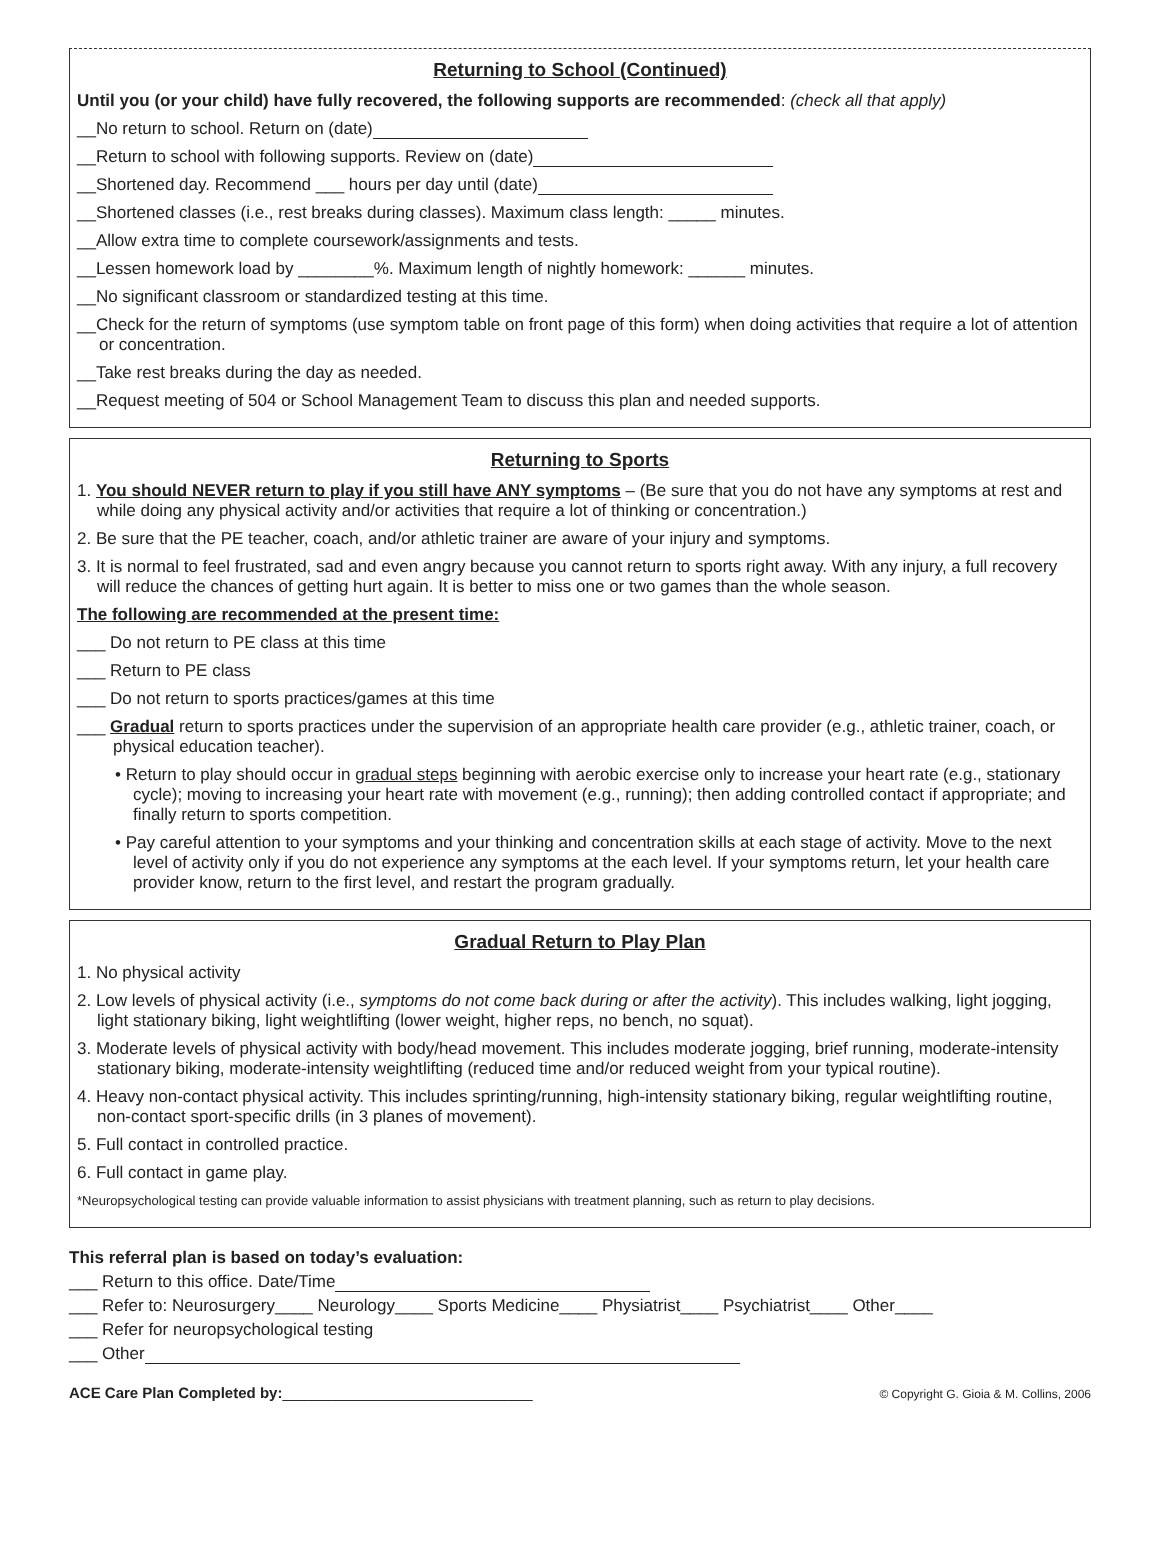Returning to School (Continued)
Until you (or your child) have fully recovered, the following supports are recommended: (check all that apply)
__No return to school. Return on (date)
__Return to school with following supports. Review on (date)
__Shortened day. Recommend ___ hours per day until (date)
__Shortened classes (i.e., rest breaks during classes). Maximum class length: _____ minutes.
__Allow extra time to complete coursework/assignments and tests.
__Lessen homework load by ________%. Maximum length of nightly homework: ______ minutes.
__No significant classroom or standardized testing at this time.
__Check for the return of symptoms (use symptom table on front page of this form) when doing activities that require a lot of attention or concentration.
__Take rest breaks during the day as needed.
__Request meeting of 504 or School Management Team to discuss this plan and needed supports.
Returning to Sports
1. You should NEVER return to play if you still have ANY symptoms – (Be sure that you do not have any symptoms at rest and while doing any physical activity and/or activities that require a lot of thinking or concentration.)
2. Be sure that the PE teacher, coach, and/or athletic trainer are aware of your injury and symptoms.
3. It is normal to feel frustrated, sad and even angry because you cannot return to sports right away. With any injury, a full recovery will reduce the chances of getting hurt again. It is better to miss one or two games than the whole season.
The following are recommended at the present time:
___ Do not return to PE class at this time
___ Return to PE class
___ Do not return to sports practices/games at this time
___ Gradual return to sports practices under the supervision of an appropriate health care provider (e.g., athletic trainer, coach, or physical education teacher).
• Return to play should occur in gradual steps beginning with aerobic exercise only to increase your heart rate (e.g., stationary cycle); moving to increasing your heart rate with movement (e.g., running); then adding controlled contact if appropriate; and finally return to sports competition.
• Pay careful attention to your symptoms and your thinking and concentration skills at each stage of activity. Move to the next level of activity only if you do not experience any symptoms at the each level. If your symptoms return, let your health care provider know, return to the first level, and restart the program gradually.
Gradual Return to Play Plan
1. No physical activity
2. Low levels of physical activity (i.e., symptoms do not come back during or after the activity). This includes walking, light jogging, light stationary biking, light weightlifting (lower weight, higher reps, no bench, no squat).
3. Moderate levels of physical activity with body/head movement. This includes moderate jogging, brief running, moderate-intensity stationary biking, moderate-intensity weightlifting (reduced time and/or reduced weight from your typical routine).
4. Heavy non-contact physical activity. This includes sprinting/running, high-intensity stationary biking, regular weightlifting routine, non-contact sport-specific drills (in 3 planes of movement).
5. Full contact in controlled practice.
6. Full contact in game play.
*Neuropsychological testing can provide valuable information to assist physicians with treatment planning, such as return to play decisions.
This referral plan is based on today’s evaluation:
___ Return to this office. Date/Time
___ Refer to: Neurosurgery____ Neurology____ Sports Medicine____ Physiatrist____ Psychiatrist____ Other____
___ Refer for neuropsychological testing
___ Other
ACE Care Plan Completed by:______________________________
© Copyright G. Gioia & M. Collins, 2006